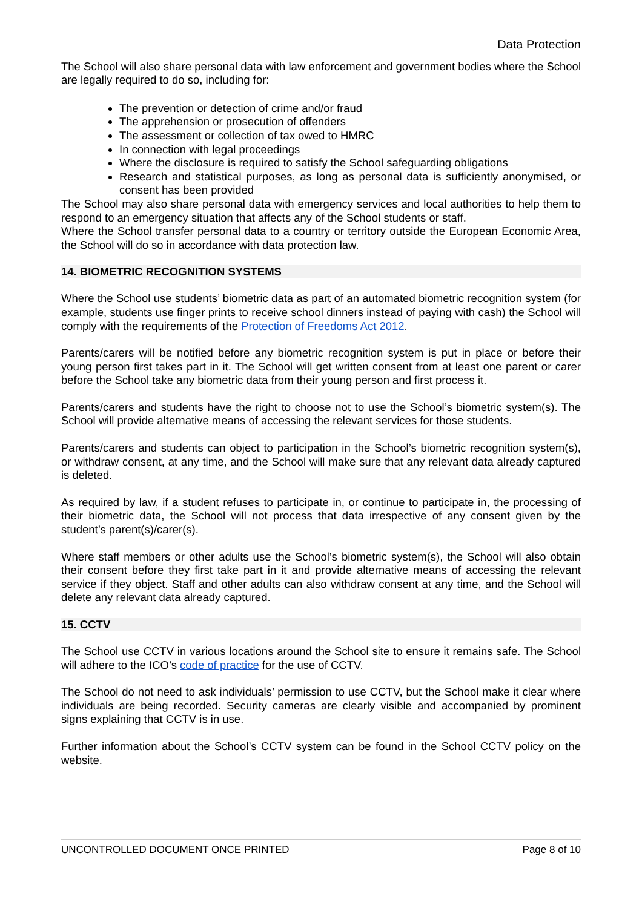Data Protection
The School will also share personal data with law enforcement and government bodies where the School are legally required to do so, including for:
The prevention or detection of crime and/or fraud
The apprehension or prosecution of offenders
The assessment or collection of tax owed to HMRC
In connection with legal proceedings
Where the disclosure is required to satisfy the School safeguarding obligations
Research and statistical purposes, as long as personal data is sufficiently anonymised, or consent has been provided
The School may also share personal data with emergency services and local authorities to help them to respond to an emergency situation that affects any of the School students or staff.
Where the School transfer personal data to a country or territory outside the European Economic Area, the School will do so in accordance with data protection law.
14. BIOMETRIC RECOGNITION SYSTEMS
Where the School use students’ biometric data as part of an automated biometric recognition system (for example, students use finger prints to receive school dinners instead of paying with cash) the School will comply with the requirements of the Protection of Freedoms Act 2012.
Parents/carers will be notified before any biometric recognition system is put in place or before their young person first takes part in it. The School will get written consent from at least one parent or carer before the School take any biometric data from their young person and first process it.
Parents/carers and students have the right to choose not to use the School’s biometric system(s). The School will provide alternative means of accessing the relevant services for those students.
Parents/carers and students can object to participation in the School’s biometric recognition system(s), or withdraw consent, at any time, and the School will make sure that any relevant data already captured is deleted.
As required by law, if a student refuses to participate in, or continue to participate in, the processing of their biometric data, the School will not process that data irrespective of any consent given by the student’s parent(s)/carer(s).
Where staff members or other adults use the School’s biometric system(s), the School will also obtain their consent before they first take part in it and provide alternative means of accessing the relevant service if they object. Staff and other adults can also withdraw consent at any time, and the School will delete any relevant data already captured.
15. CCTV
The School use CCTV in various locations around the School site to ensure it remains safe. The School will adhere to the ICO’s code of practice for the use of CCTV.
The School do not need to ask individuals’ permission to use CCTV, but the School make it clear where individuals are being recorded. Security cameras are clearly visible and accompanied by prominent signs explaining that CCTV is in use.
Further information about the School’s CCTV system can be found in the School CCTV policy on the website.
UNCONTROLLED DOCUMENT ONCE PRINTED Page 8 of 10